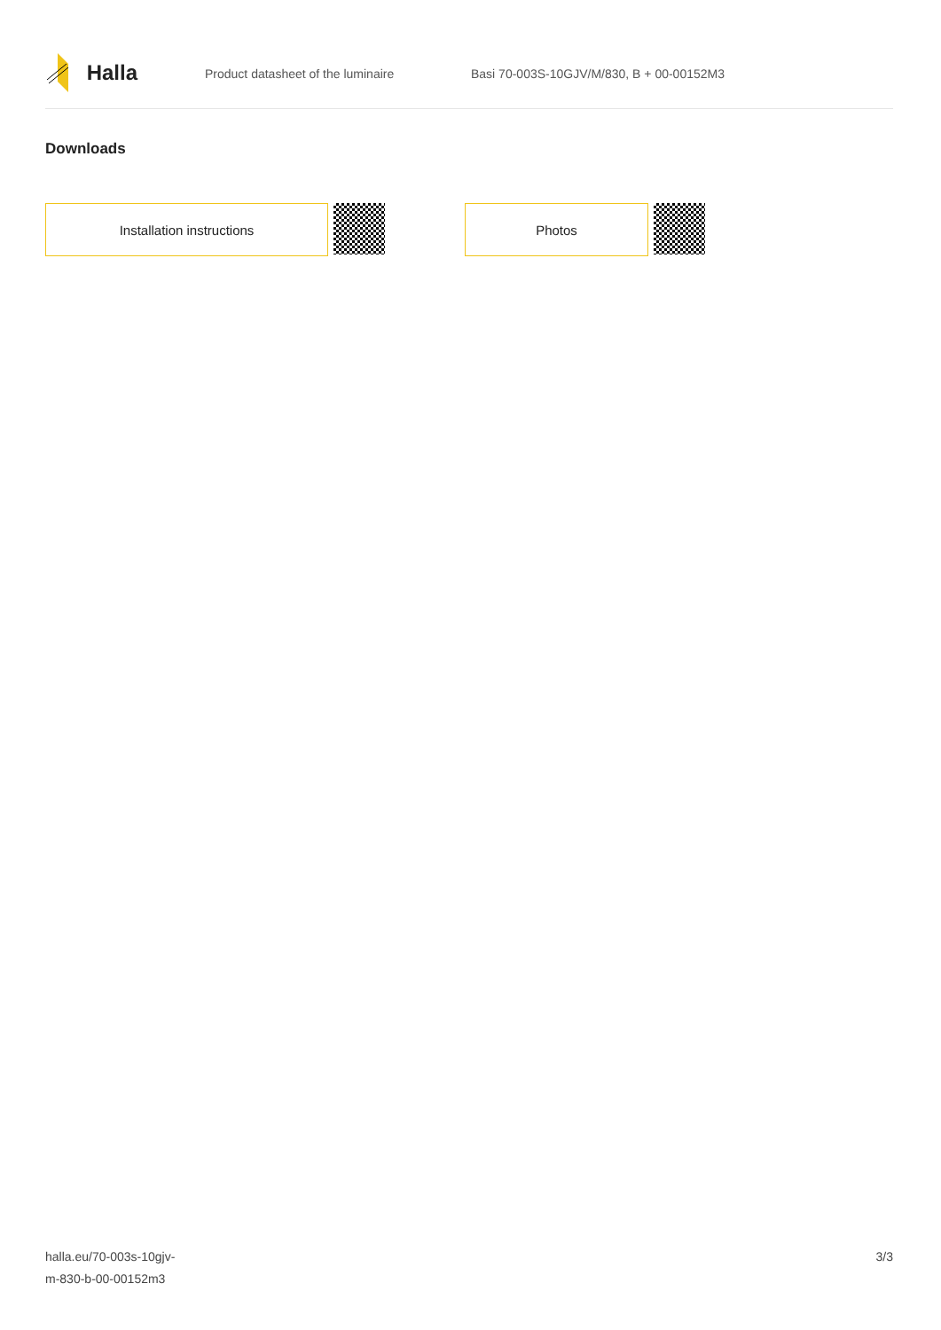Halla
Product datasheet of the luminaire Basi 70-003S-10GJV/M/830, B + 00-00152M3
Downloads
Installation instructions Photos
halla.eu/70-003s-10gjv-
m-830-b-00-00152m3
3/3